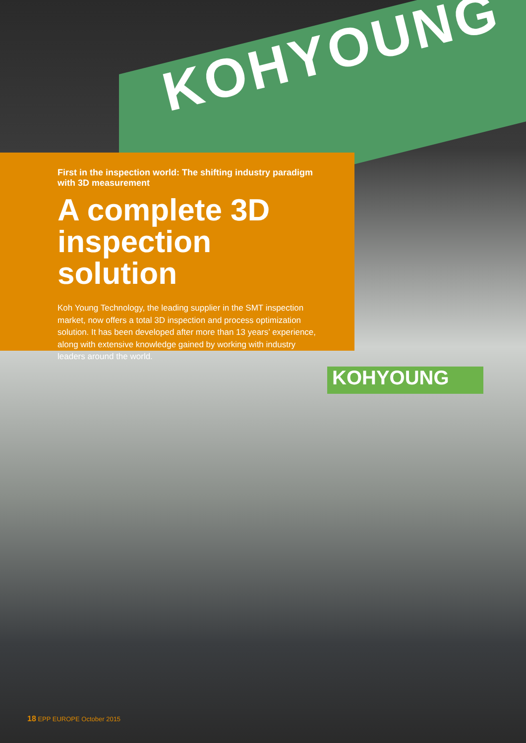KOHYOUNG
First in the inspection world: The shifting industry paradigm with 3D measurement
A complete 3D inspection solution
Koh Young Technology, the leading supplier in the SMT inspection market, now offers a total 3D inspection and process optimization solution. It has been developed after more than 13 years’ experience, along with extensive knowledge gained by working with industry leaders around the world.
KOHYOUNG
18 EPP EUROPE October 2015